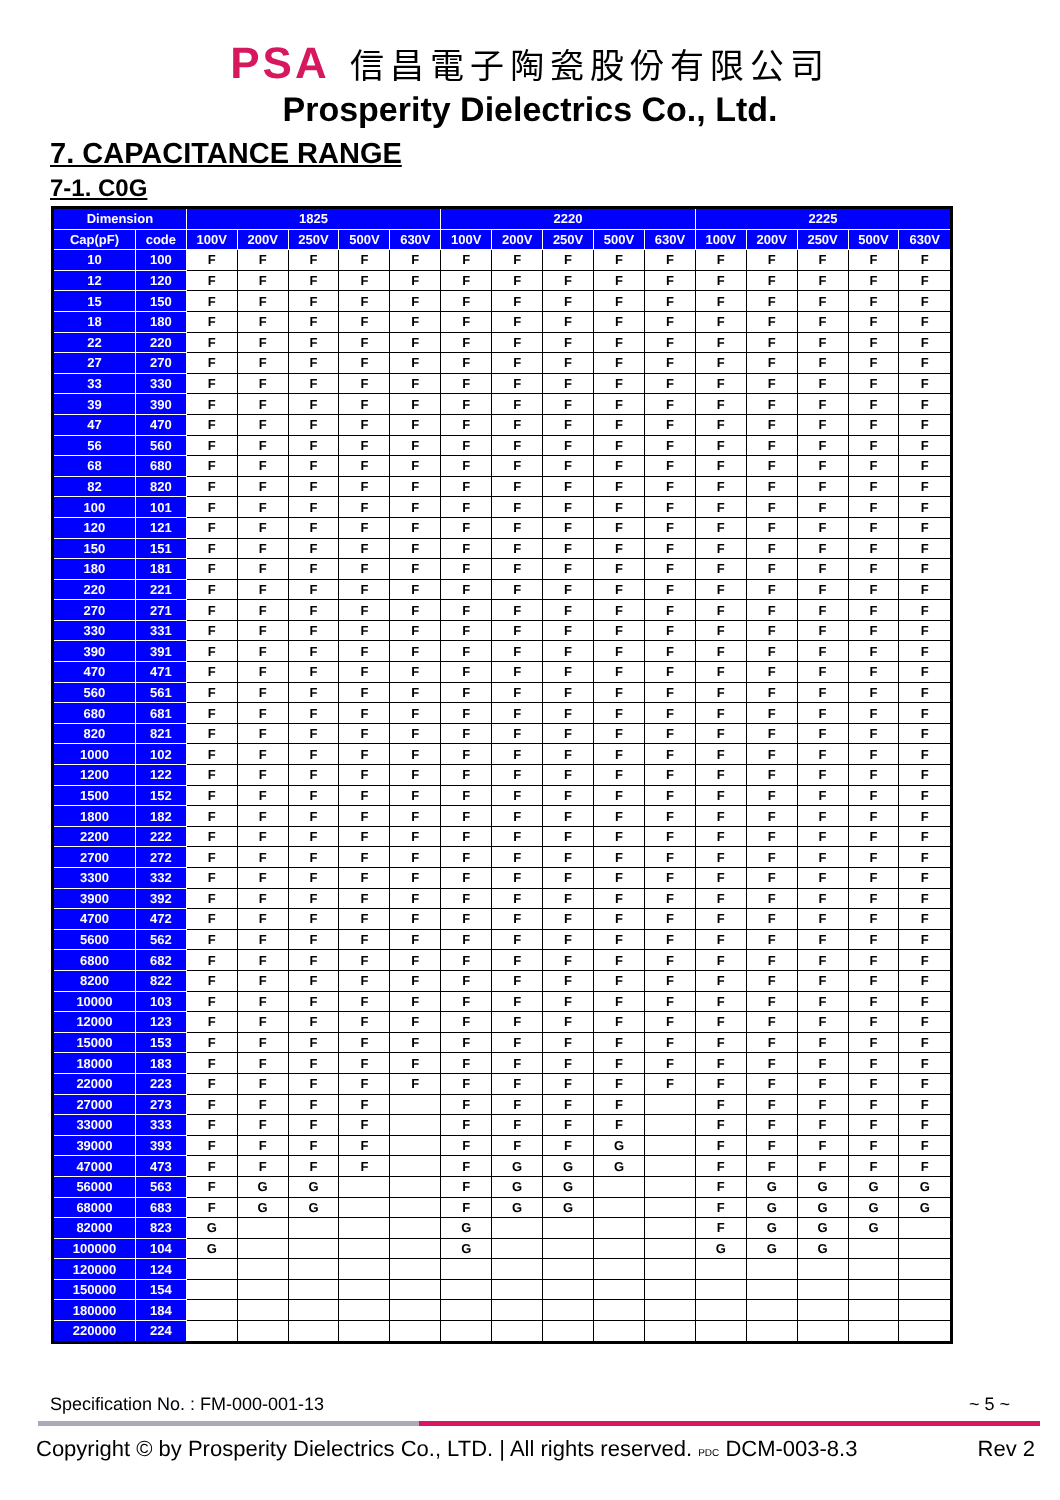PSA 信昌電子陶瓷股份有限公司
Prosperity Dielectrics Co., Ltd.
7. CAPACITANCE RANGE
7-1. C0G
| Dimension | | 1825 | | | | | 2220 | | | | | 2225 | | | | |
| --- | --- | --- | --- | --- | --- | --- | --- | --- | --- | --- | --- | --- | --- | --- | --- | --- |
| Cap(pF) | code | 100V | 200V | 250V | 500V | 630V | 100V | 200V | 250V | 500V | 630V | 100V | 200V | 250V | 500V | 630V |
| 10 | 100 | F | F | F | F | F | F | F | F | F | F | F | F | F | F | F |
| 12 | 120 | F | F | F | F | F | F | F | F | F | F | F | F | F | F | F |
| 15 | 150 | F | F | F | F | F | F | F | F | F | F | F | F | F | F | F |
| 18 | 180 | F | F | F | F | F | F | F | F | F | F | F | F | F | F | F |
| 22 | 220 | F | F | F | F | F | F | F | F | F | F | F | F | F | F | F |
| 27 | 270 | F | F | F | F | F | F | F | F | F | F | F | F | F | F | F |
| 33 | 330 | F | F | F | F | F | F | F | F | F | F | F | F | F | F | F |
| 39 | 390 | F | F | F | F | F | F | F | F | F | F | F | F | F | F | F |
| 47 | 470 | F | F | F | F | F | F | F | F | F | F | F | F | F | F | F |
| 56 | 560 | F | F | F | F | F | F | F | F | F | F | F | F | F | F | F |
| 68 | 680 | F | F | F | F | F | F | F | F | F | F | F | F | F | F | F |
| 82 | 820 | F | F | F | F | F | F | F | F | F | F | F | F | F | F | F |
| 100 | 101 | F | F | F | F | F | F | F | F | F | F | F | F | F | F | F |
| 120 | 121 | F | F | F | F | F | F | F | F | F | F | F | F | F | F | F |
| 150 | 151 | F | F | F | F | F | F | F | F | F | F | F | F | F | F | F |
| 180 | 181 | F | F | F | F | F | F | F | F | F | F | F | F | F | F | F |
| 220 | 221 | F | F | F | F | F | F | F | F | F | F | F | F | F | F | F |
| 270 | 271 | F | F | F | F | F | F | F | F | F | F | F | F | F | F | F |
| 330 | 331 | F | F | F | F | F | F | F | F | F | F | F | F | F | F | F |
| 390 | 391 | F | F | F | F | F | F | F | F | F | F | F | F | F | F | F |
| 470 | 471 | F | F | F | F | F | F | F | F | F | F | F | F | F | F | F |
| 560 | 561 | F | F | F | F | F | F | F | F | F | F | F | F | F | F | F |
| 680 | 681 | F | F | F | F | F | F | F | F | F | F | F | F | F | F | F |
| 820 | 821 | F | F | F | F | F | F | F | F | F | F | F | F | F | F | F |
| 1000 | 102 | F | F | F | F | F | F | F | F | F | F | F | F | F | F | F |
| 1200 | 122 | F | F | F | F | F | F | F | F | F | F | F | F | F | F | F |
| 1500 | 152 | F | F | F | F | F | F | F | F | F | F | F | F | F | F | F |
| 1800 | 182 | F | F | F | F | F | F | F | F | F | F | F | F | F | F | F |
| 2200 | 222 | F | F | F | F | F | F | F | F | F | F | F | F | F | F | F |
| 2700 | 272 | F | F | F | F | F | F | F | F | F | F | F | F | F | F | F |
| 3300 | 332 | F | F | F | F | F | F | F | F | F | F | F | F | F | F | F |
| 3900 | 392 | F | F | F | F | F | F | F | F | F | F | F | F | F | F | F |
| 4700 | 472 | F | F | F | F | F | F | F | F | F | F | F | F | F | F | F |
| 5600 | 562 | F | F | F | F | F | F | F | F | F | F | F | F | F | F | F |
| 6800 | 682 | F | F | F | F | F | F | F | F | F | F | F | F | F | F | F |
| 8200 | 822 | F | F | F | F | F | F | F | F | F | F | F | F | F | F | F |
| 10000 | 103 | F | F | F | F | F | F | F | F | F | F | F | F | F | F | F |
| 12000 | 123 | F | F | F | F | F | F | F | F | F | F | F | F | F | F | F |
| 15000 | 153 | F | F | F | F | F | F | F | F | F | F | F | F | F | F | F |
| 18000 | 183 | F | F | F | F | F | F | F | F | F | F | F | F | F | F | F |
| 22000 | 223 | F | F | F | F | F | F | F | F | F | F | F | F | F | F | F |
| 27000 | 273 | F | F | F | F | | F | F | F | F | | F | F | F | F | F |
| 33000 | 333 | F | F | F | F | | F | F | F | F | | F | F | F | F | F |
| 39000 | 393 | F | F | F | F | | F | F | F | G | | F | F | F | F | F |
| 47000 | 473 | F | F | F | F | | F | G | G | G | | F | F | F | F | F |
| 56000 | 563 | F | G | G | | | F | G | G | | | F | G | G | G | G |
| 68000 | 683 | F | G | G | | | F | G | G | | | F | G | G | G | G |
| 82000 | 823 | G | | | | | G | | | | | F | G | G | G | |
| 100000 | 104 | G | | | | | G | | | | | G | G | G | | |
| 120000 | 124 | | | | | | | | | | | | | | | |
| 150000 | 154 | | | | | | | | | | | | | | | |
| 180000 | 184 | | | | | | | | | | | | | | | |
| 220000 | 224 | | | | | | | | | | | | | | | |
Specification No. : FM-000-001-13 ~ 5 ~
Copyright © by Prosperity Dielectrics Co., LTD. | All rights reserved. PDC DCM-003-8.3 Rev 2